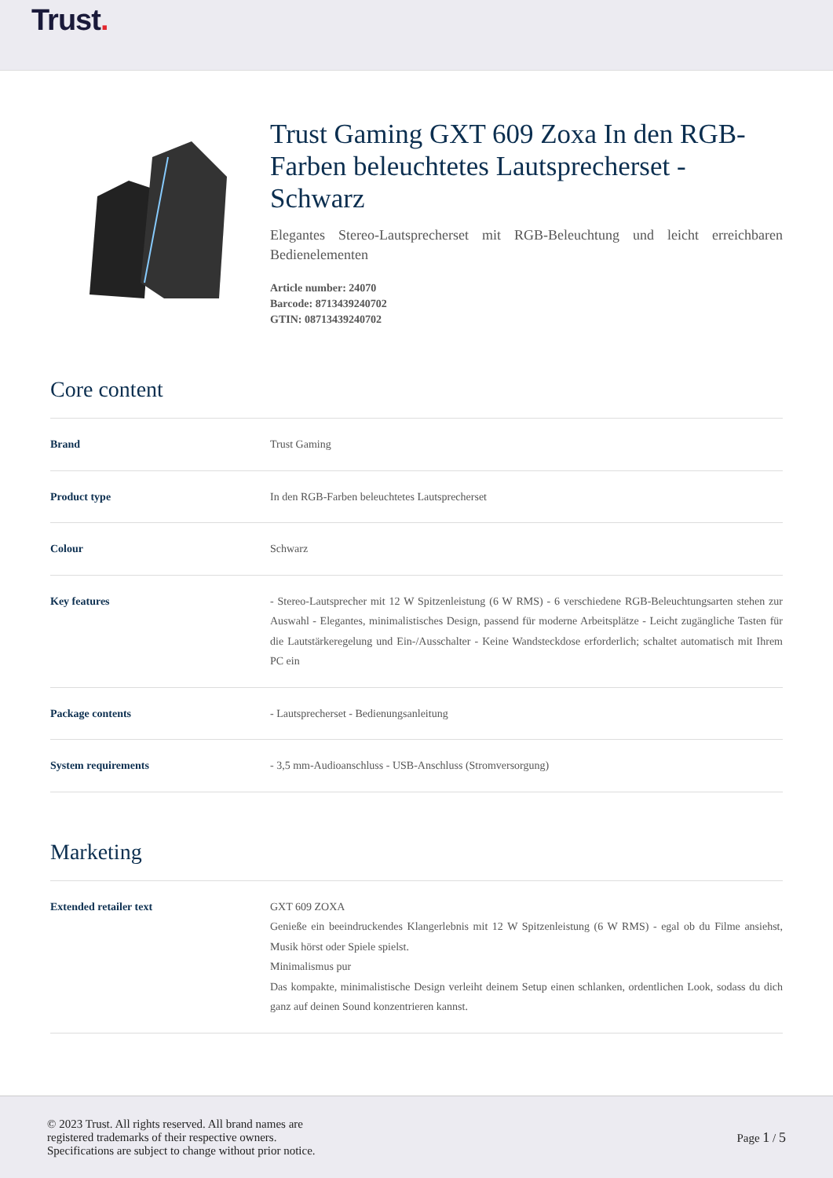Trust.
Trust Gaming GXT 609 Zoxa In den RGB-Farben beleuchtetes Lautsprecherset - Schwarz
Elegantes Stereo-Lautsprecherset mit RGB-Beleuchtung und leicht erreichbaren Bedienelementen
Article number: 24070
Barcode: 8713439240702
GTIN: 08713439240702
Core content
| Brand | Trust Gaming |
| Product type | In den RGB-Farben beleuchtetes Lautsprecherset |
| Colour | Schwarz |
| Key features | - Stereo-Lautsprecher mit 12 W Spitzenleistung (6 W RMS) - 6 verschiedene RGB-Beleuchtungsarten stehen zur Auswahl - Elegantes, minimalistisches Design, passend für moderne Arbeitsplätze - Leicht zugängliche Tasten für die Lautstärkeregelung und Ein-/Ausschalter - Keine Wandsteckdose erforderlich; schaltet automatisch mit Ihrem PC ein |
| Package contents | - Lautsprecherset - Bedienungsanleitung |
| System requirements | - 3,5 mm-Audioanschluss - USB-Anschluss (Stromversorgung) |
Marketing
| Extended retailer text | GXT 609 ZOXA Genieße ein beeindruckendes Klangerlebnis mit 12 W Spitzenleistung (6 W RMS) - egal ob du Filme ansiehst, Musik hörst oder Spiele spielst. Minimalismus pur Das kompakte, minimalistische Design verleiht deinem Setup einen schlanken, ordentlichen Look, sodass du dich ganz auf deinen Sound konzentrieren kannst. |
© 2023 Trust. All rights reserved. All brand names are
registered trademarks of their respective owners.
Specifications are subject to change without prior notice.
Page 1 / 5